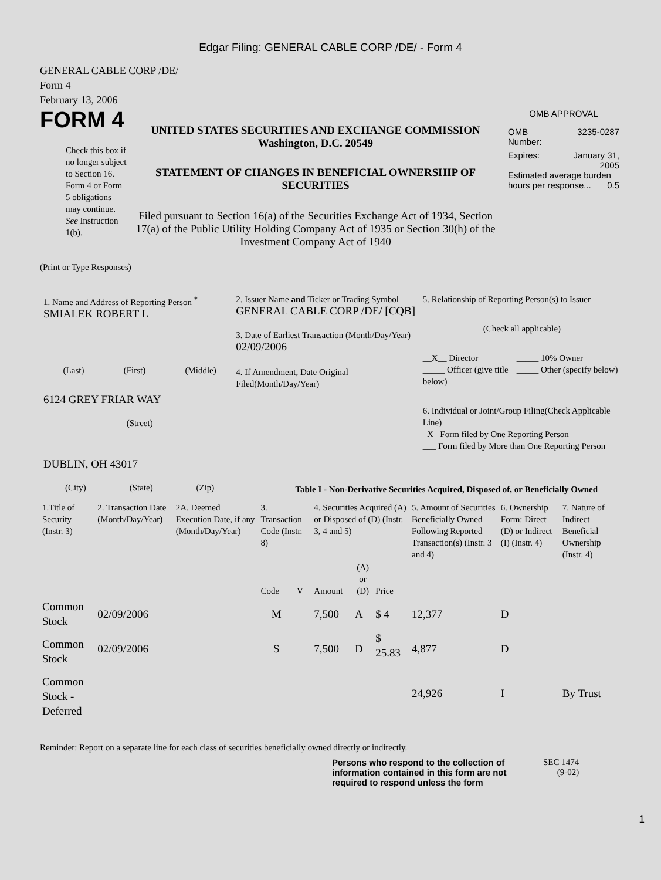Edgar Filing: GENERAL CABLE CORP /DE/ - Form 4
GENERAL CABLE CORP /DE/
Form 4
February 13, 2006
FORM 4
Check this box if no longer subject to Section 16. Form 4 or Form 5 obligations may continue. See Instruction 1(b).
UNITED STATES SECURITIES AND EXCHANGE COMMISSION
Washington, D.C. 20549
STATEMENT OF CHANGES IN BENEFICIAL OWNERSHIP OF SECURITIES
Filed pursuant to Section 16(a) of the Securities Exchange Act of 1934, Section 17(a) of the Public Utility Holding Company Act of 1935 or Section 30(h) of the Investment Company Act of 1940
OMB APPROVAL
OMB
Number: 3235-0287
Expires: January 31,
2005
Estimated average burden hours per response... 0.5
(Print or Type Responses)
1. Name and Address of Reporting Person <sup>*</sup>
SMIALEK ROBERT L
(Last) (First) (Middle)
6124 GREY FRIAR WAY
(Street)
DUBLIN, OH 43017
(City) (State) (Zip)
2. Issuer Name and Ticker or Trading Symbol
GENERAL CABLE CORP /DE/ [CQB]
3. Date of Earliest Transaction (Month/Day/Year)
02/09/2006
4. If Amendment, Date Original Filed(Month/Day/Year)
5. Relationship of Reporting Person(s) to Issuer
(Check all applicable)
__X__ Director
_____ Officer (give title below) _____ 10% Owner
_____ Other (specify below)
6. Individual or Joint/Group Filing(Check Applicable Line)
_X_ Form filed by One Reporting Person
___ Form filed by More than One Reporting Person
Table I - Non-Derivative Securities Acquired, Disposed of, or Beneficially Owned
| 1.Title of Security (Instr. 3) | 2. Transaction Date (Month/Day/Year) | 2A. Deemed Execution Date, if any (Month/Day/Year) | 3. Transaction Code (Instr. 8) | | 4. Securities Acquired (A) or Disposed of (D) (Instr. 3, 4 and 5) | | | 5. Amount of Securities Beneficially Owned Following Reported Transaction(s) (Instr. 3 and 4) | 6. Ownership Form: Direct (D) or Indirect (I) (Instr. 4) | 7. Nature of Indirect Beneficial Ownership (Instr. 4) |
| --- | --- | --- | --- | --- | --- | --- | --- | --- | --- | --- |
| | | | Code | V | Amount | (A) or (D) | Price | | | |
| Common Stock | 02/09/2006 | | M | | 7,500 | A | $ 4 | 12,377 | D | |
| Common Stock | 02/09/2006 | | S | | 7,500 | D | $ 25.83 | 4,877 | D | |
| Common Stock - Deferred | | | | | | | | 24,926 | I | By Trust |
Reminder: Report on a separate line for each class of securities beneficially owned directly or indirectly.
Persons who respond to the collection of information contained in this form are not required to respond unless the form
SEC 1474
(9-02)
1